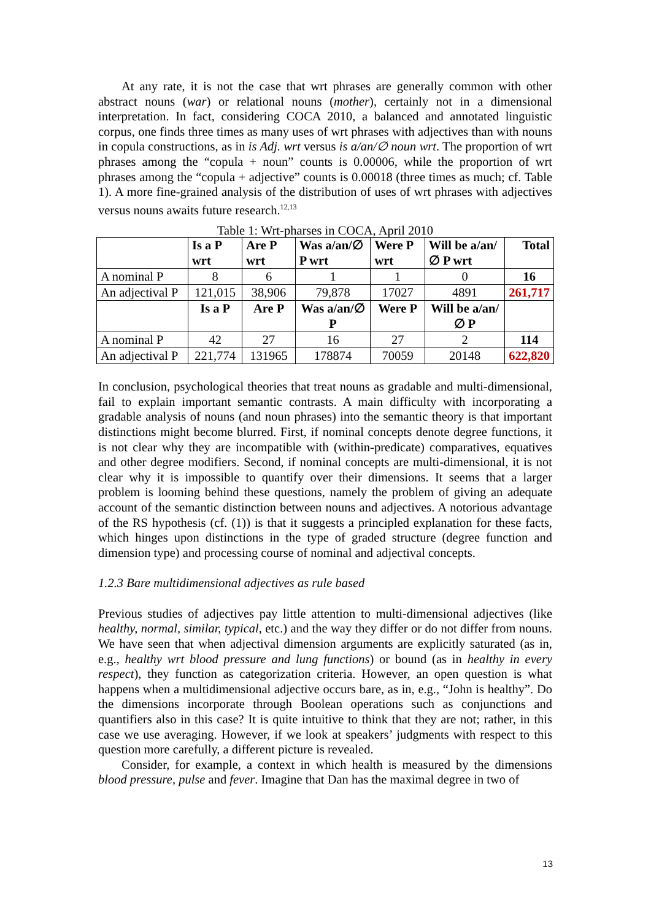At any rate, it is not the case that wrt phrases are generally common with other abstract nouns (war) or relational nouns (mother), certainly not in a dimensional interpretation. In fact, considering COCA 2010, a balanced and annotated linguistic corpus, one finds three times as many uses of wrt phrases with adjectives than with nouns in copula constructions, as in is Adj. wrt versus is a/an/∅ noun wrt. The proportion of wrt phrases among the “copula + noun” counts is 0.00006, while the proportion of wrt phrases among the “copula + adjective” counts is 0.00018 (three times as much; cf. Table 1). A more fine-grained analysis of the distribution of uses of wrt phrases with adjectives versus nouns awaits future research.<sup>12,13</sup>
Table 1: Wrt-pharses in COCA, April 2010
| | Is a P wrt | Are P wrt | Was a/an/∅ P wrt | Were P wrt | Will be a/an/∅ P wrt | Total |
| --- | --- | --- | --- | --- | --- | --- |
| A nominal P | 8 | 6 | 1 | 1 | 0 | 16 |
| An adjectival P | 121,015 | 38,906 | 79,878 | 17027 | 4891 | 261,717 |
| | Is a P | Are P | Was a/an/∅ P | Were P | Will be a/an/∅ P | |
| A nominal P | 42 | 27 | 16 | 27 | 2 | 114 |
| An adjectival P | 221,774 | 131965 | 178874 | 70059 | 20148 | 622,820 |
In conclusion, psychological theories that treat nouns as gradable and multi-dimensional, fail to explain important semantic contrasts. A main difficulty with incorporating a gradable analysis of nouns (and noun phrases) into the semantic theory is that important distinctions might become blurred. First, if nominal concepts denote degree functions, it is not clear why they are incompatible with (within-predicate) comparatives, equatives and other degree modifiers. Second, if nominal concepts are multi-dimensional, it is not clear why it is impossible to quantify over their dimensions. It seems that a larger problem is looming behind these questions, namely the problem of giving an adequate account of the semantic distinction between nouns and adjectives. A notorious advantage of the RS hypothesis (cf. (1)) is that it suggests a principled explanation for these facts, which hinges upon distinctions in the type of graded structure (degree function and dimension type) and processing course of nominal and adjectival concepts.
1.2.3 Bare multidimensional adjectives as rule based
Previous studies of adjectives pay little attention to multi-dimensional adjectives (like healthy, normal, similar, typical, etc.) and the way they differ or do not differ from nouns. We have seen that when adjectival dimension arguments are explicitly saturated (as in, e.g., healthy wrt blood pressure and lung functions) or bound (as in healthy in every respect), they function as categorization criteria. However, an open question is what happens when a multidimensional adjective occurs bare, as in, e.g., “John is healthy”. Do the dimensions incorporate through Boolean operations such as conjunctions and quantifiers also in this case? It is quite intuitive to think that they are not; rather, in this case we use averaging. However, if we look at speakers’ judgments with respect to this question more carefully, a different picture is revealed.
Consider, for example, a context in which health is measured by the dimensions blood pressure, pulse and fever. Imagine that Dan has the maximal degree in two of
13